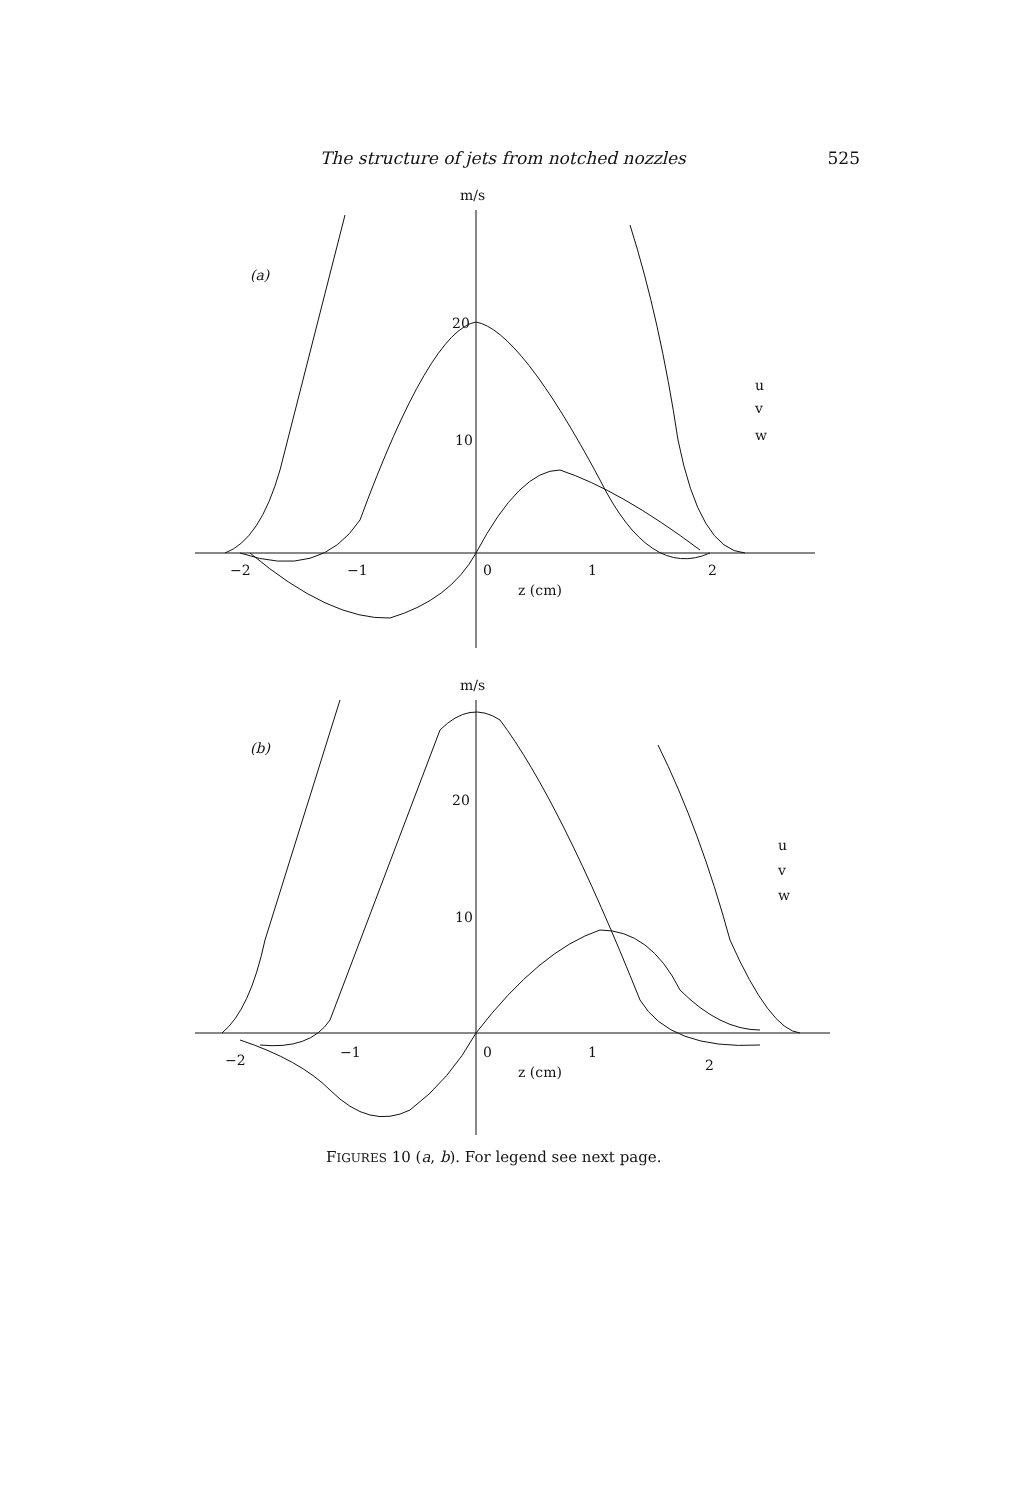The structure of jets from notched nozzles 525
m/s
(a)
20
10
−2
−1
0
1
2
z (cm)
u
v
w
m/s
(b)
20
10
−2
−1
0
1
2
z (cm)
u
v
w
FIGURES 10 (a, b). For legend see next page.